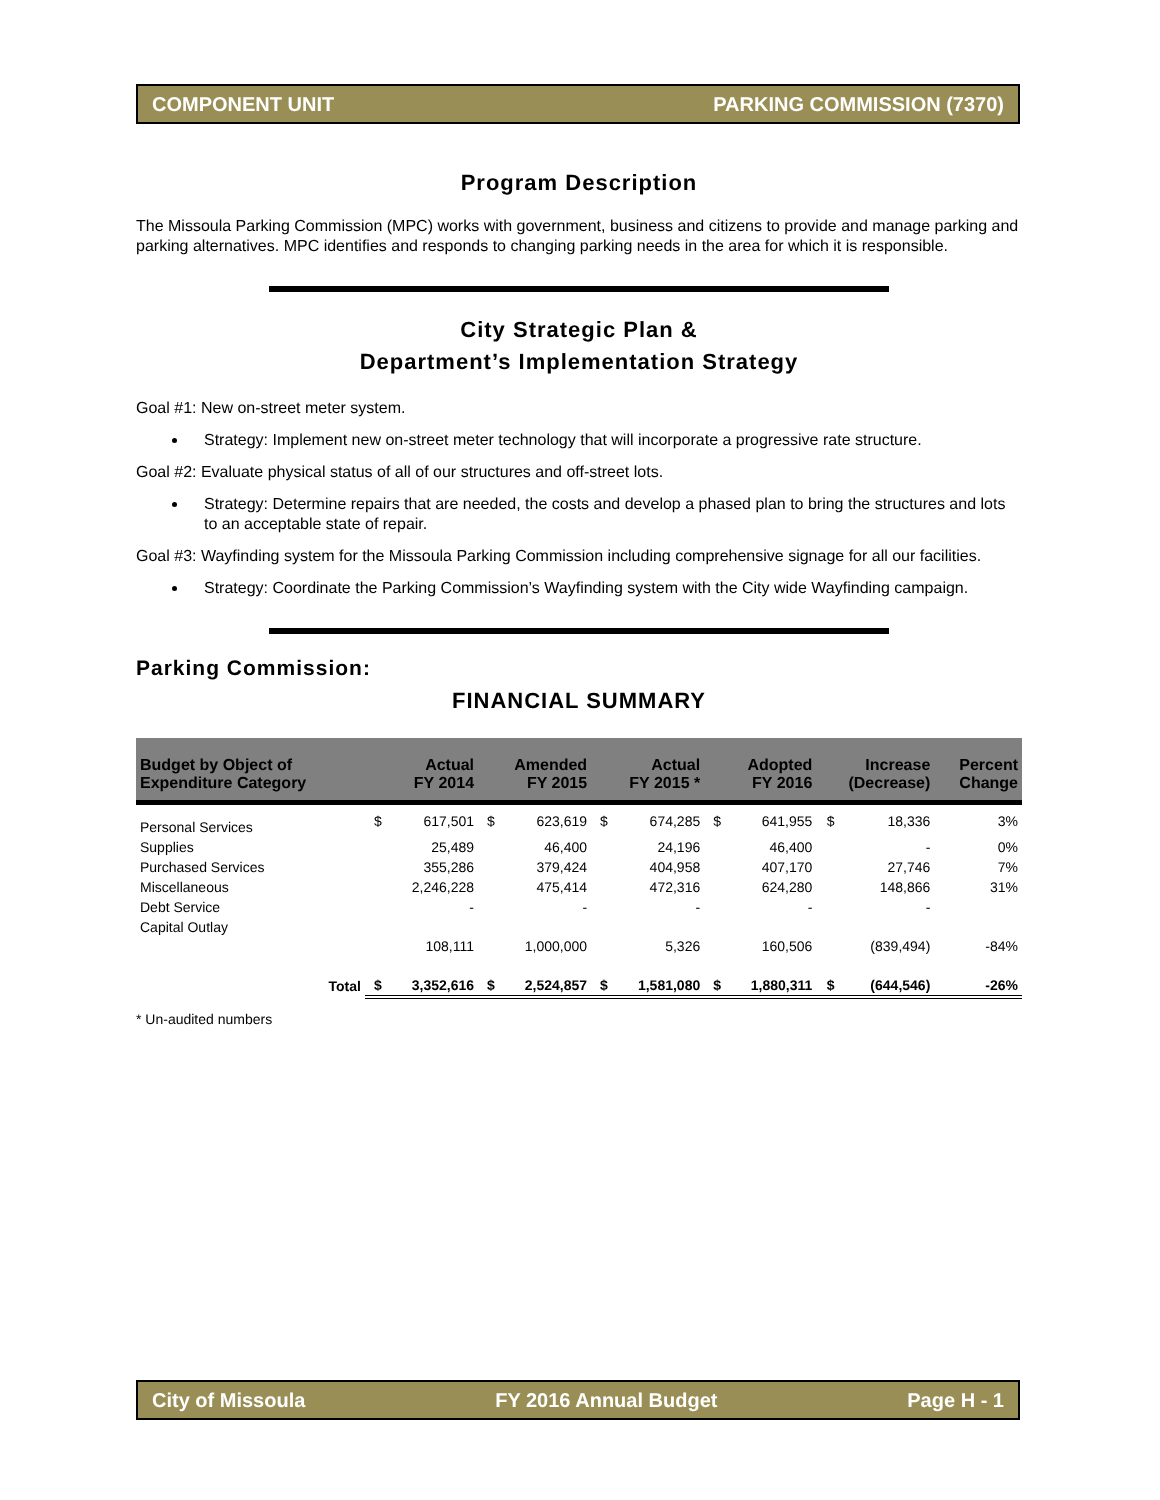COMPONENT UNIT PARKING COMMISSION (7370)
Program Description
The Missoula Parking Commission (MPC) works with government, business and citizens to provide and manage parking and parking alternatives. MPC identifies and responds to changing parking needs in the area for which it is responsible.
City Strategic Plan &
Department’s Implementation Strategy
Goal #1: New on-street meter system.
Strategy: Implement new on-street meter technology that will incorporate a progressive rate structure.
Goal #2: Evaluate physical status of all of our structures and off-street lots.
Strategy: Determine repairs that are needed, the costs and develop a phased plan to bring the structures and lots to an acceptable state of repair.
Goal #3: Wayfinding system for the Missoula Parking Commission including comprehensive signage for all our facilities.
Strategy: Coordinate the Parking Commission’s Wayfinding system with the City wide Wayfinding campaign.
Parking Commission:
FINANCIAL SUMMARY
| Budget by Object of Expenditure Category | | Actual FY 2014 | | Amended FY 2015 | | Actual FY 2015 * | | Adopted FY 2016 | | Increase (Decrease) | | Percent Change |
| --- | --- | --- | --- | --- | --- | --- | --- | --- | --- | --- | --- | --- |
| Personal Services | | $ | 617,501 | $ | 623,619 | $ | 674,285 | $ | 641,955 | $ | 18,336 | 3% |
| Supplies | | | 25,489 | | 46,400 | | 24,196 | | 46,400 | | - | 0% |
| Purchased Services | | | 355,286 | | 379,424 | | 404,958 | | 407,170 | | 27,746 | 7% |
| Miscellaneous | | | 2,246,228 | | 475,414 | | 472,316 | | 624,280 | | 148,866 | 31% |
| Debt Service | | | - | | - | | - | | - | | - | |
| Capital Outlay | | | 108,111 | | 1,000,000 | | 5,326 | | 160,506 | | (839,494) | -84% |
| | Total | $ | 3,352,616 | $ | 2,524,857 | $ | 1,581,080 | $ | 1,880,311 | $ | (644,546) | -26% |
* Un-audited numbers
City of Missoula FY 2016 Annual Budget Page H - 1